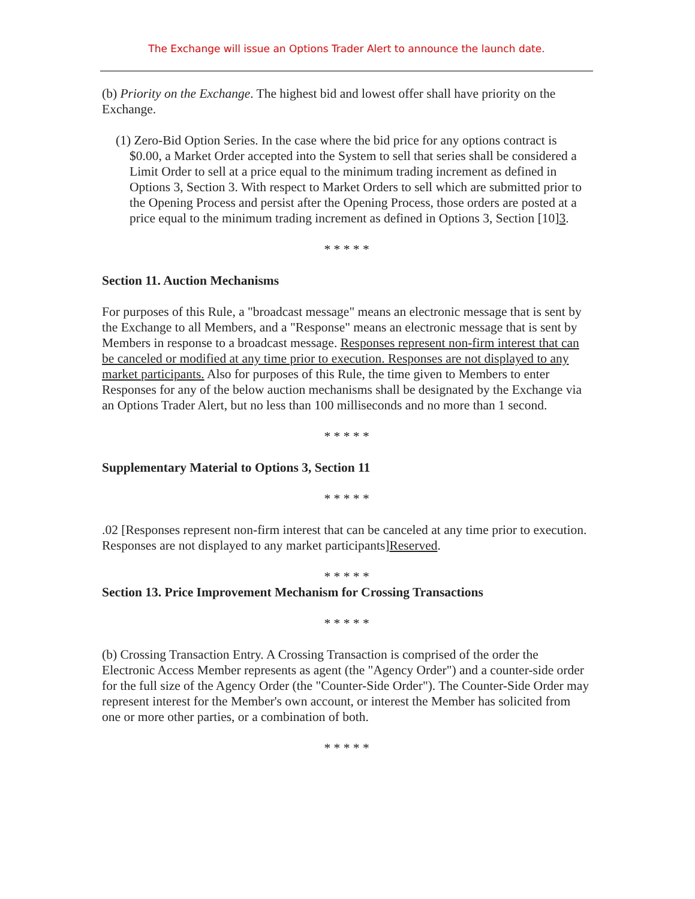The Exchange will issue an Options Trader Alert to announce the launch date.
(b) Priority on the Exchange. The highest bid and lowest offer shall have priority on the Exchange.
(1) Zero-Bid Option Series. In the case where the bid price for any options contract is $0.00, a Market Order accepted into the System to sell that series shall be considered a Limit Order to sell at a price equal to the minimum trading increment as defined in Options 3, Section 3. With respect to Market Orders to sell which are submitted prior to the Opening Process and persist after the Opening Process, those orders are posted at a price equal to the minimum trading increment as defined in Options 3, Section [10]3.
* * * * *
Section 11. Auction Mechanisms
For purposes of this Rule, a "broadcast message" means an electronic message that is sent by the Exchange to all Members, and a "Response" means an electronic message that is sent by Members in response to a broadcast message. Responses represent non-firm interest that can be canceled or modified at any time prior to execution. Responses are not displayed to any market participants. Also for purposes of this Rule, the time given to Members to enter Responses for any of the below auction mechanisms shall be designated by the Exchange via an Options Trader Alert, but no less than 100 milliseconds and no more than 1 second.
* * * * *
Supplementary Material to Options 3, Section 11
* * * * *
.02 [Responses represent non-firm interest that can be canceled at any time prior to execution. Responses are not displayed to any market participants]Reserved.
* * * * *
Section 13. Price Improvement Mechanism for Crossing Transactions
* * * * *
(b) Crossing Transaction Entry. A Crossing Transaction is comprised of the order the Electronic Access Member represents as agent (the "Agency Order") and a counter-side order for the full size of the Agency Order (the "Counter-Side Order"). The Counter-Side Order may represent interest for the Member's own account, or interest the Member has solicited from one or more other parties, or a combination of both.
* * * * *